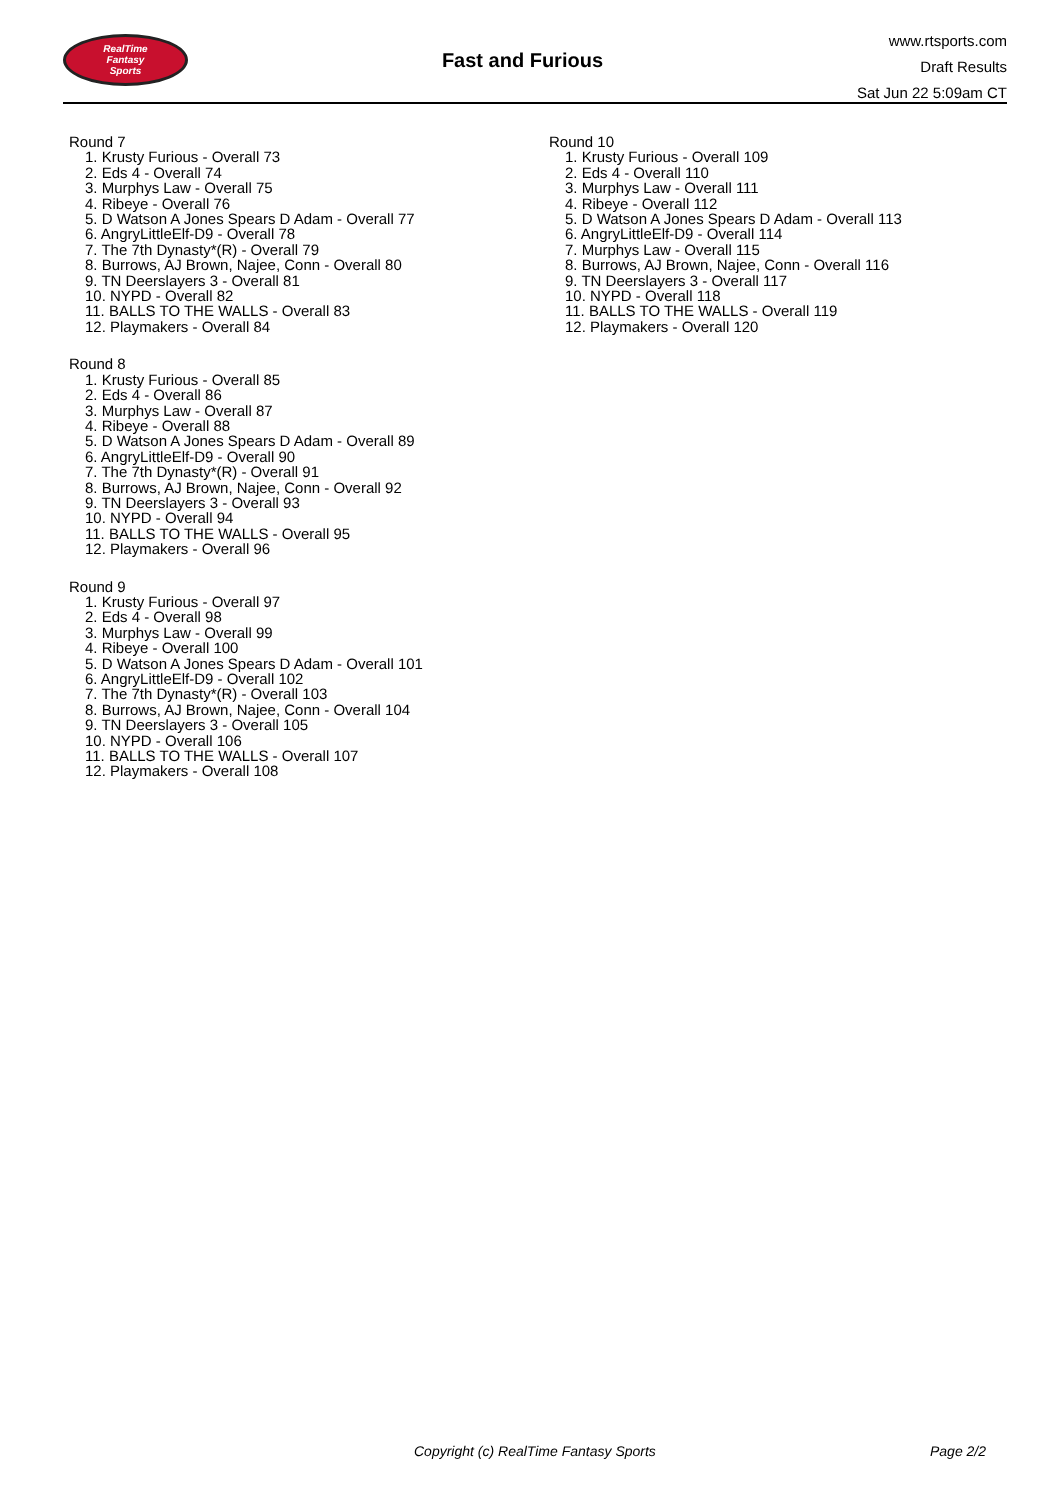RealTime
Fantasy
Sports
Fast and Furious
www.rtsports.com
Draft Results
Sat Jun 22 5:09am CT
Round 7
1. Krusty Furious - Overall 73
2. Eds 4 - Overall 74
3. Murphys Law - Overall 75
4. Ribeye - Overall 76
5. D Watson A Jones Spears D Adam - Overall 77
6. AngryLittleElf-D9 - Overall 78
7. The 7th Dynasty*(R) - Overall 79
8. Burrows, AJ Brown, Najee, Conn - Overall 80
9. TN Deerslayers 3 - Overall 81
10. NYPD - Overall 82
11. BALLS TO THE WALLS - Overall 83
12. Playmakers - Overall 84
Round 8
1. Krusty Furious - Overall 85
2. Eds 4 - Overall 86
3. Murphys Law - Overall 87
4. Ribeye - Overall 88
5. D Watson A Jones Spears D Adam - Overall 89
6. AngryLittleElf-D9 - Overall 90
7. The 7th Dynasty*(R) - Overall 91
8. Burrows, AJ Brown, Najee, Conn - Overall 92
9. TN Deerslayers 3 - Overall 93
10. NYPD - Overall 94
11. BALLS TO THE WALLS - Overall 95
12. Playmakers - Overall 96
Round 9
1. Krusty Furious - Overall 97
2. Eds 4 - Overall 98
3. Murphys Law - Overall 99
4. Ribeye - Overall 100
5. D Watson A Jones Spears D Adam - Overall 101
6. AngryLittleElf-D9 - Overall 102
7. The 7th Dynasty*(R) - Overall 103
8. Burrows, AJ Brown, Najee, Conn - Overall 104
9. TN Deerslayers 3 - Overall 105
10. NYPD - Overall 106
11. BALLS TO THE WALLS - Overall 107
12. Playmakers - Overall 108
Round 10
1. Krusty Furious - Overall 109
2. Eds 4 - Overall 110
3. Murphys Law - Overall 111
4. Ribeye - Overall 112
5. D Watson A Jones Spears D Adam - Overall 113
6. AngryLittleElf-D9 - Overall 114
7. Murphys Law - Overall 115
8. Burrows, AJ Brown, Najee, Conn - Overall 116
9. TN Deerslayers 3 - Overall 117
10. NYPD - Overall 118
11. BALLS TO THE WALLS - Overall 119
12. Playmakers - Overall 120
Copyright (c) RealTime Fantasy Sports Page 2/2